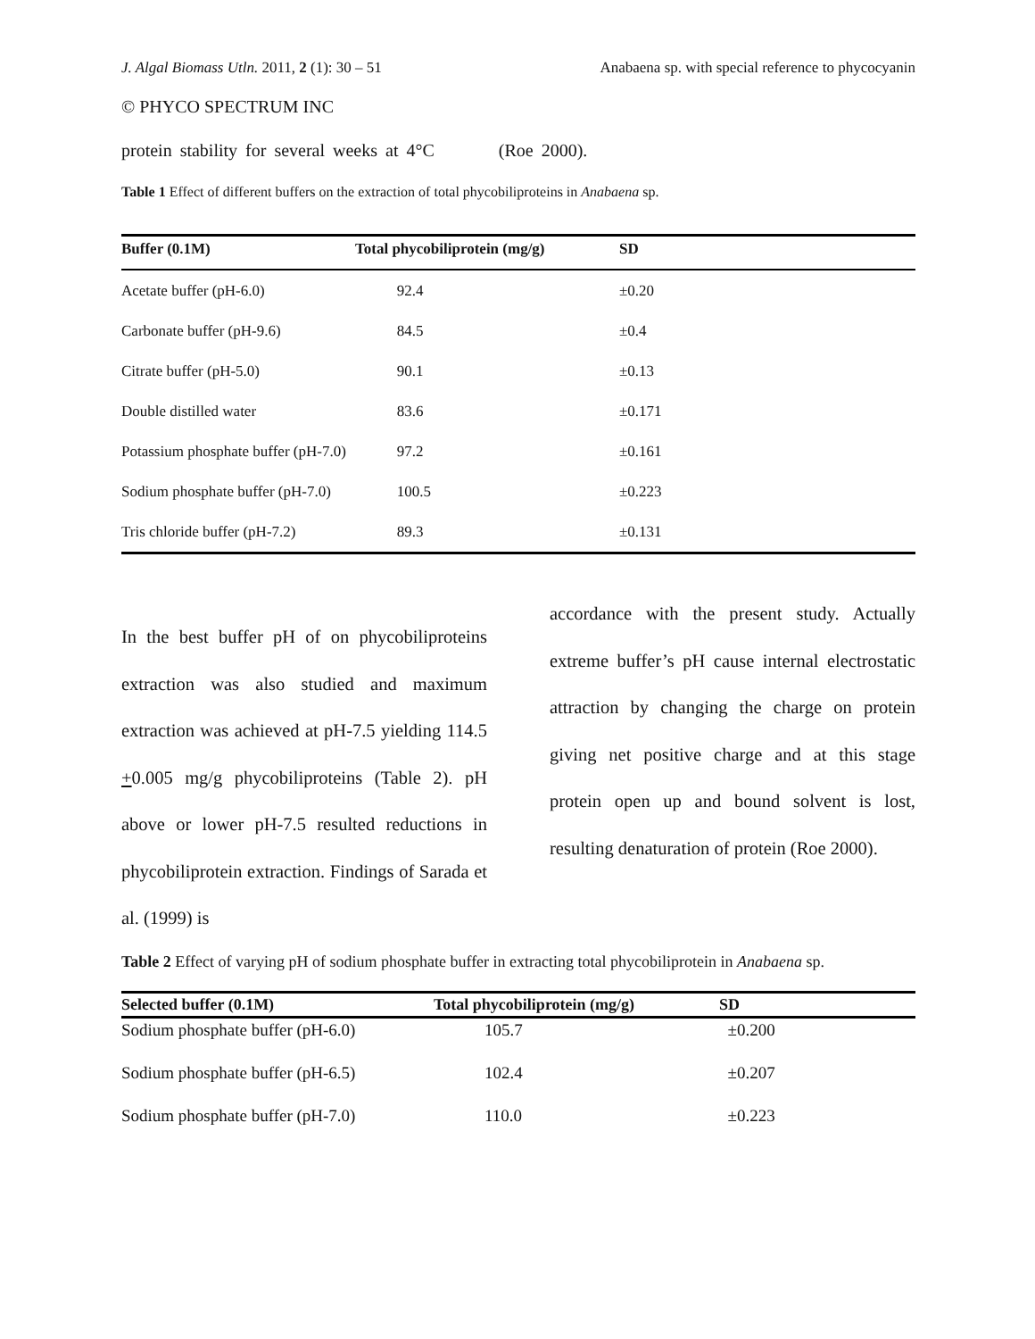J. Algal Biomass Utln. 2011, 2 (1): 30 – 51 Anabaena sp. with special reference to phycocyanin
© PHYCO SPECTRUM INC
protein stability for several weeks at 4°C (Roe 2000).
Table 1 Effect of different buffers on the extraction of total phycobiliproteins in Anabaena sp.
| Buffer (0.1M) | Total phycobiliprotein (mg/g) | SD |
| --- | --- | --- |
| Acetate buffer (pH-6.0) | 92.4 | ±0.20 |
| Carbonate buffer (pH-9.6) | 84.5 | ±0.4 |
| Citrate buffer (pH-5.0) | 90.1 | ±0.13 |
| Double distilled water | 83.6 | ±0.171 |
| Potassium phosphate buffer (pH-7.0) | 97.2 | ±0.161 |
| Sodium phosphate buffer (pH-7.0) | 100.5 | ±0.223 |
| Tris chloride buffer (pH-7.2) | 89.3 | ±0.131 |
In the best buffer pH of on phycobiliproteins extraction was also studied and maximum extraction was achieved at pH-7.5 yielding 114.5 +0.005 mg/g phycobiliproteins (Table 2). pH above or lower pH-7.5 resulted reductions in phycobiliprotein extraction. Findings of Sarada et al. (1999) is
accordance with the present study. Actually extreme buffer’s pH cause internal electrostatic attraction by changing the charge on protein giving net positive charge and at this stage protein open up and bound solvent is lost, resulting denaturation of protein (Roe 2000).
Table 2 Effect of varying pH of sodium phosphate buffer in extracting total phycobiliprotein in Anabaena sp.
| Selected buffer (0.1M) | Total phycobiliprotein (mg/g) | SD |
| --- | --- | --- |
| Sodium phosphate buffer (pH-6.0) | 105.7 | ±0.200 |
| Sodium phosphate buffer (pH-6.5) | 102.4 | ±0.207 |
| Sodium phosphate buffer (pH-7.0) | 110.0 | ±0.223 |